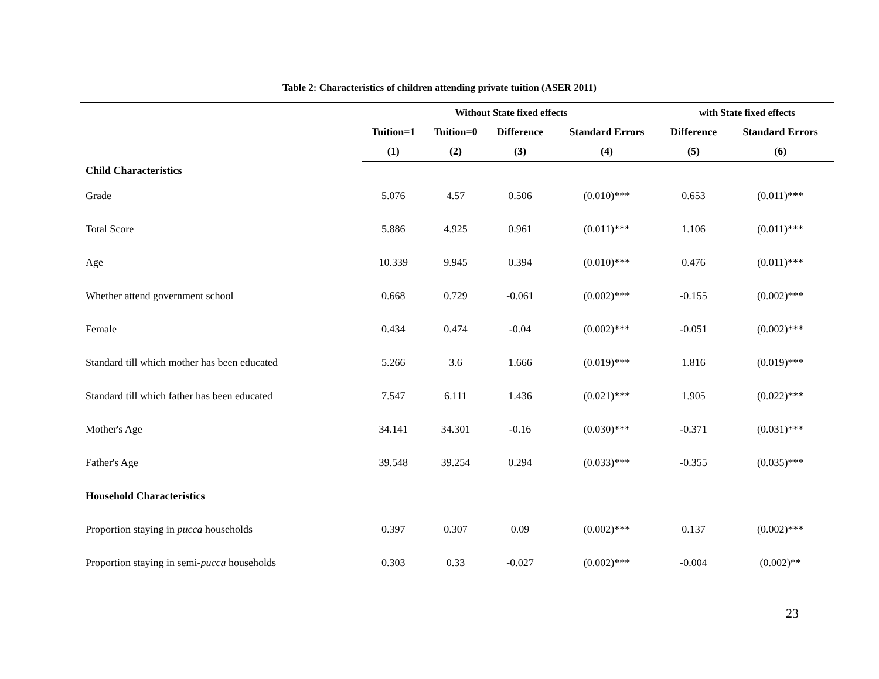Table 2: Characteristics of children attending private tuition (ASER 2011)
| | Without State fixed effects | | | | with State fixed effects | |
| --- | --- | --- | --- | --- | --- | --- |
| | Tuition=1 | Tuition=0 | Difference | Standard Errors | Difference | Standard Errors |
| | (1) | (2) | (3) | (4) | (5) | (6) |
| Child Characteristics | | | | | | |
| Grade | 5.076 | 4.57 | 0.506 | (0.010)*** | 0.653 | (0.011)*** |
| Total Score | 5.886 | 4.925 | 0.961 | (0.011)*** | 1.106 | (0.011)*** |
| Age | 10.339 | 9.945 | 0.394 | (0.010)*** | 0.476 | (0.011)*** |
| Whether attend government school | 0.668 | 0.729 | -0.061 | (0.002)*** | -0.155 | (0.002)*** |
| Female | 0.434 | 0.474 | -0.04 | (0.002)*** | -0.051 | (0.002)*** |
| Standard till which mother has been educated | 5.266 | 3.6 | 1.666 | (0.019)*** | 1.816 | (0.019)*** |
| Standard till which father has been educated | 7.547 | 6.111 | 1.436 | (0.021)*** | 1.905 | (0.022)*** |
| Mother's Age | 34.141 | 34.301 | -0.16 | (0.030)*** | -0.371 | (0.031)*** |
| Father's Age | 39.548 | 39.254 | 0.294 | (0.033)*** | -0.355 | (0.035)*** |
| Household Characteristics | | | | | | |
| Proportion staying in pucca households | 0.397 | 0.307 | 0.09 | (0.002)*** | 0.137 | (0.002)*** |
| Proportion staying in semi- pucca households | 0.303 | 0.33 | -0.027 | (0.002)*** | -0.004 | (0.002)** |
23